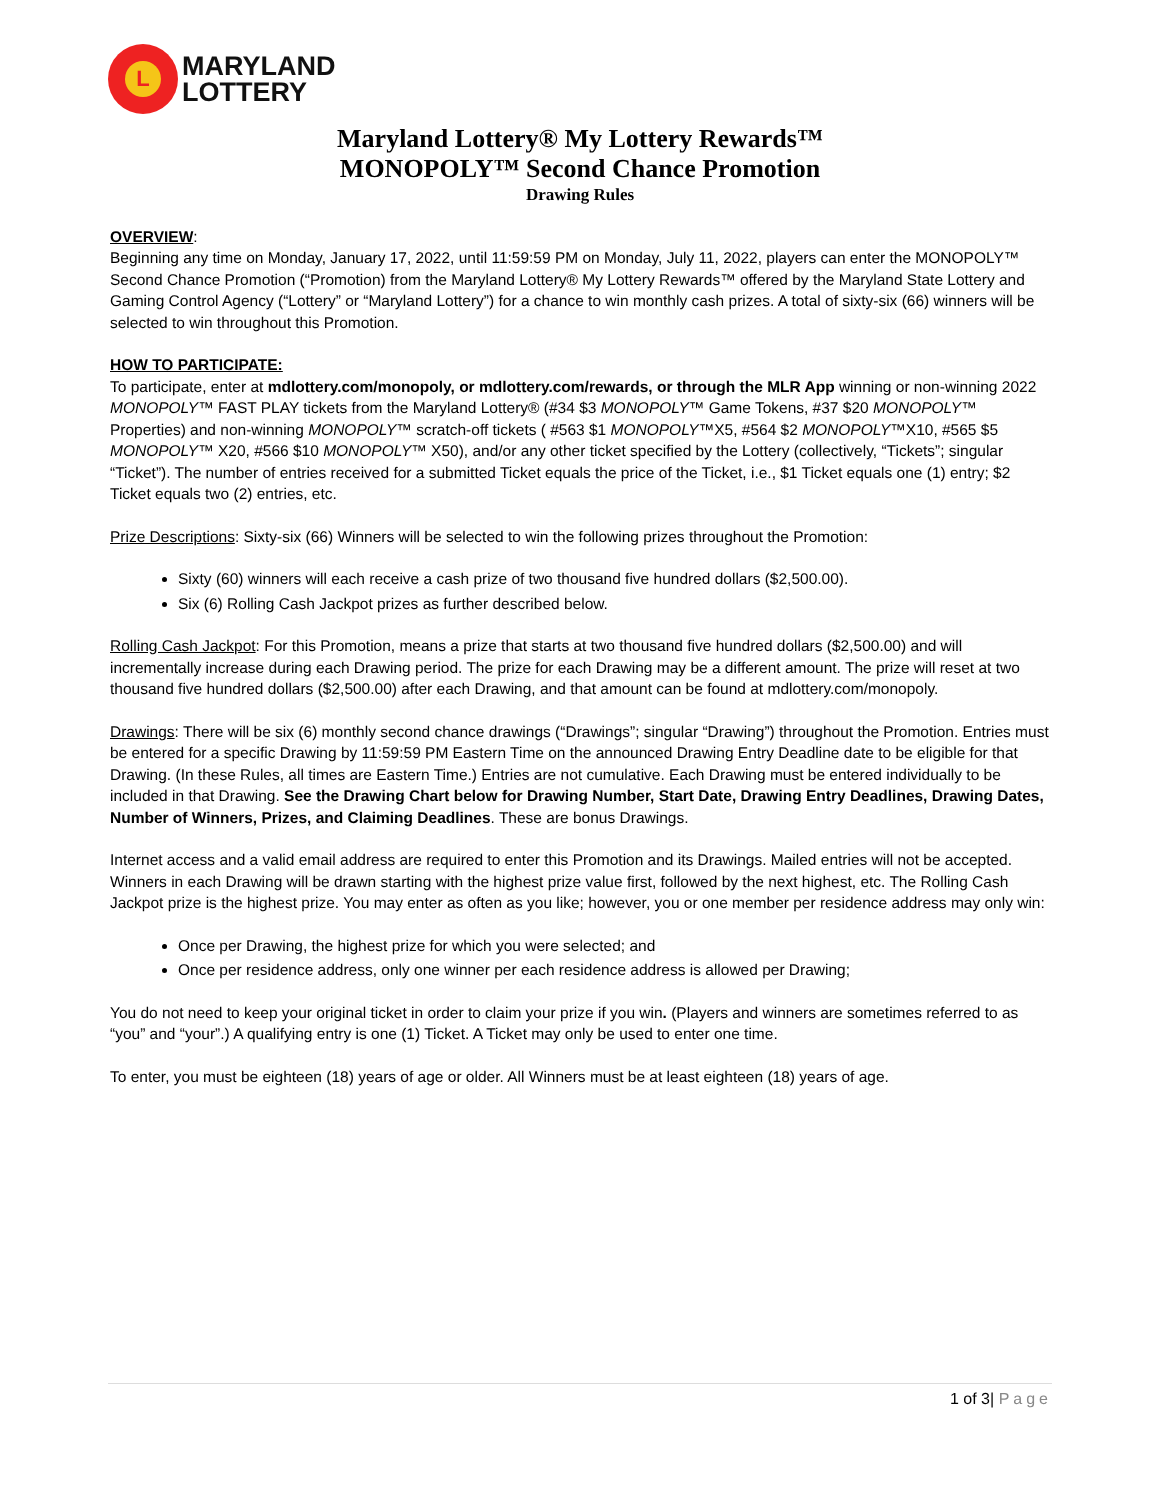L
MARYLAND
LOTTERY
Maryland Lottery® My Lottery Rewards™
MONOPOLY™ Second Chance Promotion
Drawing Rules
OVERVIEW:
Beginning any time on Monday, January 17, 2022, until 11:59:59 PM on Monday, July 11, 2022, players can enter the MONOPOLY™ Second Chance Promotion (“Promotion) from the Maryland Lottery® My Lottery Rewards™ offered by the Maryland State Lottery and Gaming Control Agency (“Lottery” or “Maryland Lottery”) for a chance to win monthly cash prizes. A total of sixty-six (66) winners will be selected to win throughout this Promotion.
HOW TO PARTICIPATE:
To participate, enter at mdlottery.com/monopoly, or mdlottery.com/rewards, or through the MLR App winning or non-winning 2022 MONOPOLY™ FAST PLAY tickets from the Maryland Lottery® (#34 $3 MONOPOLY™ Game Tokens, #37 $20 MONOPOLY™ Properties) and non-winning MONOPOLY™ scratch-off tickets ( #563 $1 MONOPOLY™X5, #564 $2 MONOPOLY™X10, #565 $5 MONOPOLY™ X20, #566 $10 MONOPOLY™ X50), and/or any other ticket specified by the Lottery (collectively, “Tickets”; singular “Ticket”). The number of entries received for a submitted Ticket equals the price of the Ticket, i.e., $1 Ticket equals one (1) entry; $2 Ticket equals two (2) entries, etc.
Prize Descriptions: Sixty-six (66) Winners will be selected to win the following prizes throughout the Promotion:
Sixty (60) winners will each receive a cash prize of two thousand five hundred dollars ($2,500.00).
Six (6) Rolling Cash Jackpot prizes as further described below.
Rolling Cash Jackpot: For this Promotion, means a prize that starts at two thousand five hundred dollars ($2,500.00) and will incrementally increase during each Drawing period. The prize for each Drawing may be a different amount. The prize will reset at two thousand five hundred dollars ($2,500.00) after each Drawing, and that amount can be found at mdlottery.com/monopoly.
Drawings: There will be six (6) monthly second chance drawings (“Drawings”; singular “Drawing”) throughout the Promotion. Entries must be entered for a specific Drawing by 11:59:59 PM Eastern Time on the announced Drawing Entry Deadline date to be eligible for that Drawing. (In these Rules, all times are Eastern Time.) Entries are not cumulative. Each Drawing must be entered individually to be included in that Drawing. See the Drawing Chart below for Drawing Number, Start Date, Drawing Entry Deadlines, Drawing Dates, Number of Winners, Prizes, and Claiming Deadlines. These are bonus Drawings.
Internet access and a valid email address are required to enter this Promotion and its Drawings. Mailed entries will not be accepted. Winners in each Drawing will be drawn starting with the highest prize value first, followed by the next highest, etc. The Rolling Cash Jackpot prize is the highest prize. You may enter as often as you like; however, you or one member per residence address may only win:
Once per Drawing, the highest prize for which you were selected; and
Once per residence address, only one winner per each residence address is allowed per Drawing;
You do not need to keep your original ticket in order to claim your prize if you win. (Players and winners are sometimes referred to as “you” and “your”.) A qualifying entry is one (1) Ticket. A Ticket may only be used to enter one time.
To enter, you must be eighteen (18) years of age or older. All Winners must be at least eighteen (18) years of age.
1 of 3| Page